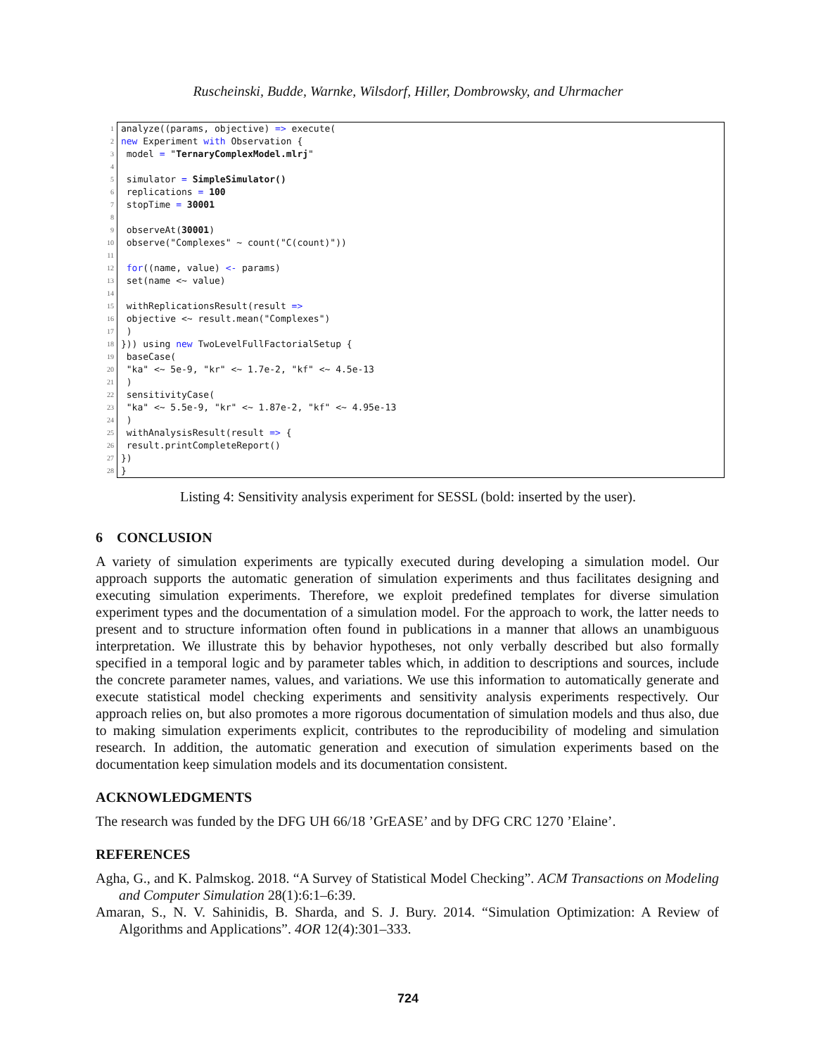Ruscheinski, Budde, Warnke, Wilsdorf, Hiller, Dombrowsky, and Uhrmacher
| 1 | analyze((params, objective) => execute( |
| 2 | new Experiment with Observation { |
| 3 | model = " TernaryComplexModel.mlrj " |
| 4 | |
| 5 | simulator = SimpleSimulator() |
| 6 | replications = 100 |
| 7 | stopTime = 30001 |
| 8 | |
| 9 | observeAt( 30001 ) |
| 10 | observe("Complexes" ~ count("C(count)")) |
| 11 | |
| 12 | for ((name, value) <- params) |
| 13 | set(name <~ value) |
| 14 | |
| 15 | withReplicationsResult(result => |
| 16 | objective <~ result.mean("Complexes") |
| 17 | ) |
| 18 | })) using new TwoLevelFullFactorialSetup { |
| 19 | baseCase( |
| 20 | "ka" <~ 5e-9, "kr" <~ 1.7e-2, "kf" <~ 4.5e-13 |
| 21 | ) |
| 22 | sensitivityCase( |
| 23 | "ka" <~ 5.5e-9, "kr" <~ 1.87e-2, "kf" <~ 4.95e-13 |
| 24 | ) |
| 25 | withAnalysisResult(result => { |
| 26 | result.printCompleteReport() |
| 27 | }) |
| 28 | } |
Listing 4: Sensitivity analysis experiment for SESSL (bold: inserted by the user).
6 CONCLUSION
A variety of simulation experiments are typically executed during developing a simulation model. Our approach supports the automatic generation of simulation experiments and thus facilitates designing and executing simulation experiments. Therefore, we exploit predefined templates for diverse simulation experiment types and the documentation of a simulation model. For the approach to work, the latter needs to present and to structure information often found in publications in a manner that allows an unambiguous interpretation. We illustrate this by behavior hypotheses, not only verbally described but also formally specified in a temporal logic and by parameter tables which, in addition to descriptions and sources, include the concrete parameter names, values, and variations. We use this information to automatically generate and execute statistical model checking experiments and sensitivity analysis experiments respectively. Our approach relies on, but also promotes a more rigorous documentation of simulation models and thus also, due to making simulation experiments explicit, contributes to the reproducibility of modeling and simulation research. In addition, the automatic generation and execution of simulation experiments based on the documentation keep simulation models and its documentation consistent.
ACKNOWLEDGMENTS
The research was funded by the DFG UH 66/18 ’GrEASE’ and by DFG CRC 1270 ’Elaine’.
REFERENCES
Agha, G., and K. Palmskog. 2018. “A Survey of Statistical Model Checking”. ACM Transactions on Modeling and Computer Simulation 28(1):6:1–6:39.
Amaran, S., N. V. Sahinidis, B. Sharda, and S. J. Bury. 2014. “Simulation Optimization: A Review of Algorithms and Applications”. 4OR 12(4):301–333.
724